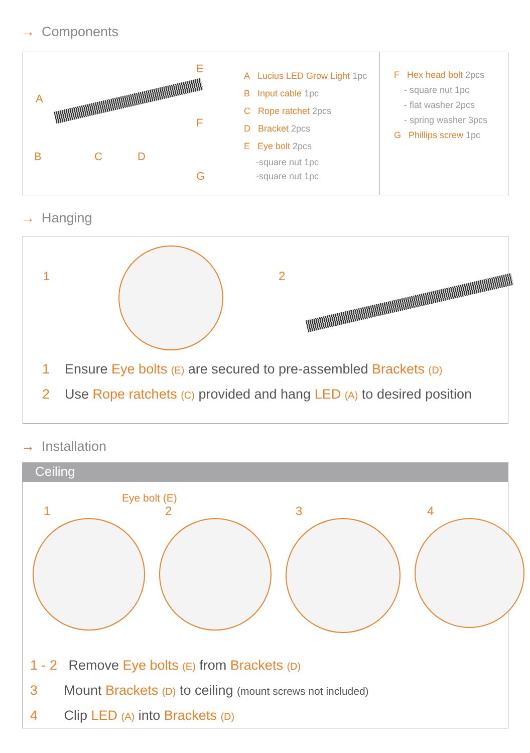→ Components
A
B C D
E
F
G
A Lucius LED Grow Light 1pc
B Input cable 1pc
C Rope ratchet 2pcs
D Bracket 2pcs
E Eye bolt 2pcs
-square nut 1pc
-square nut 1pc
F Hex head bolt 2pcs
- square nut 1pc
- flat washer 2pcs
- spring washer 3pcs
G Phillips screw 1pc
→ Hanging
1 2
1 Ensure Eye bolts (E) are secured to pre-assembled Brackets (D)
2 Use Rope ratchets (C) provided and hang LED (A) to desired position
→ Installation
Ceiling
Eye bolt (E)
1 2 3 4
1 - 2 Remove Eye bolts (E) from Brackets (D)
3 Mount Brackets (D) to ceiling (mount screws not included)
4 Clip LED (A) into Brackets (D)